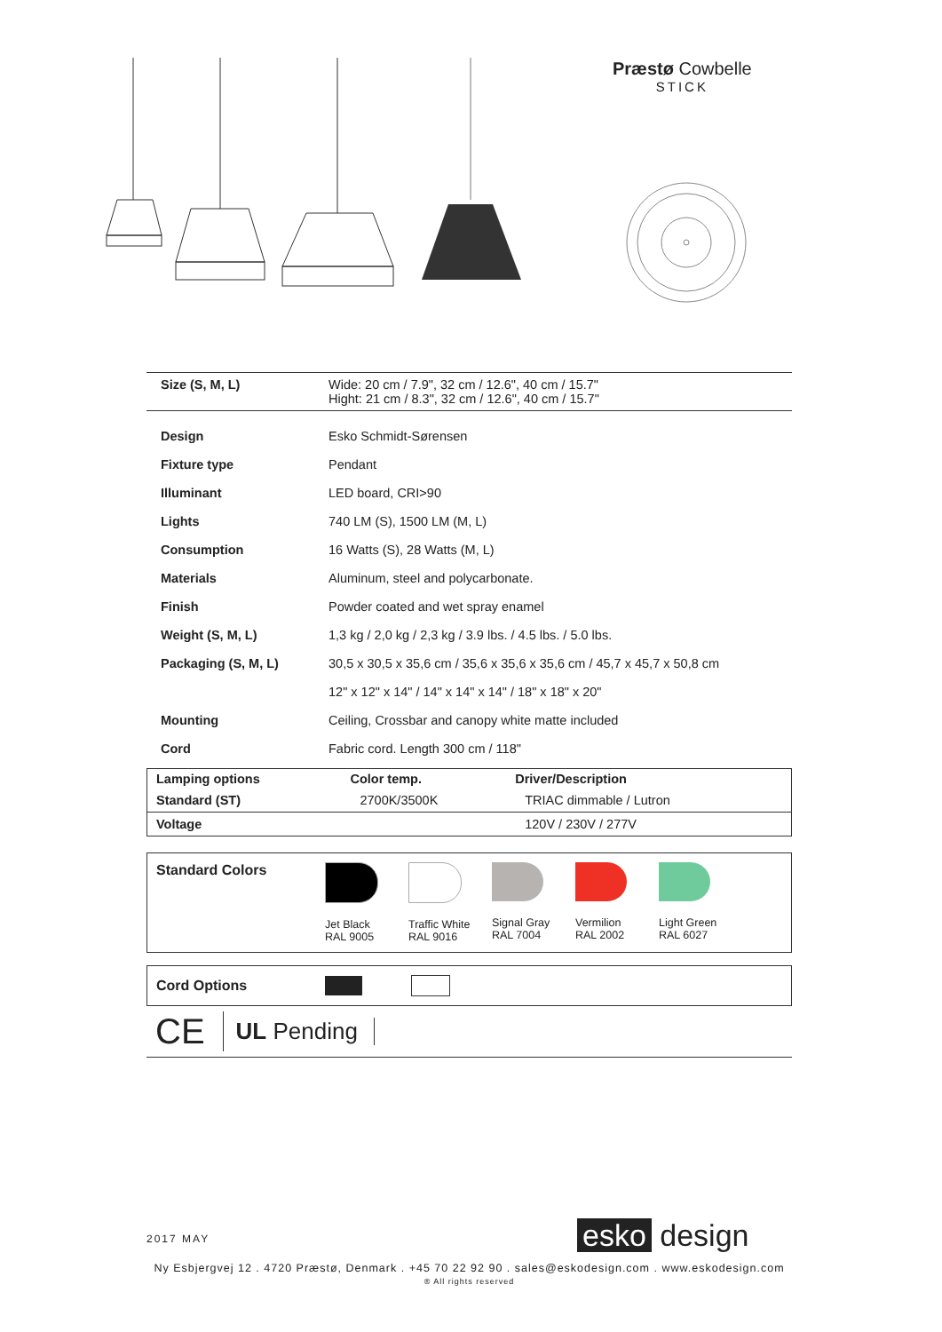Præstø Cowbelle
STICK
| Size (S, M, L) | Wide: 20 cm / 7.9", 32 cm / 12.6", 40 cm / 15.7" Hight: 21 cm / 8.3", 32 cm / 12.6", 40 cm / 15.7" |
| Design | Esko Schmidt-Sørensen |
| Fixture type | Pendant |
| Illuminant | LED board, CRI>90 |
| Lights | 740 LM (S), 1500 LM (M, L) |
| Consumption | 16 Watts (S), 28 Watts (M, L) |
| Materials | Aluminum, steel and polycarbonate. |
| Finish | Powder coated and wet spray enamel |
| Weight (S, M, L) | 1,3 kg / 2,0 kg / 2,3 kg / 3.9 lbs. / 4.5 lbs. / 5.0 lbs. |
| Packaging (S, M, L) | 30,5 x 30,5 x 35,6 cm / 35,6 x 35,6 x 35,6 cm / 45,7 x 45,7 x 50,8 cm |
| | 12" x 12" x 14" / 14" x 14" x 14" / 18" x 18" x 20" |
| Mounting | Ceiling, Crossbar and canopy white matte included |
| Cord | Fabric cord. Length 300 cm / 118" |
| Lamping options | Color temp. | Driver/Description |
| --- | --- | --- |
| Standard (ST) | 2700K/3500K | TRIAC dimmable / Lutron |
| Voltage | | 120V / 230V / 277V |
Standard Colors
Jet Black
RAL 9005
Traffic White
RAL 9016
Signal Gray
RAL 7004
Vermilion
RAL 2002
Light Green
RAL 6027
Cord Options
CE UL Pending
2017 MAY esko design
Ny Esbjergvej 12 . 4720 Præstø, Denmark . +45 70 22 92 90 . sales@eskodesign.com . www.eskodesign.com
® All rights reserved